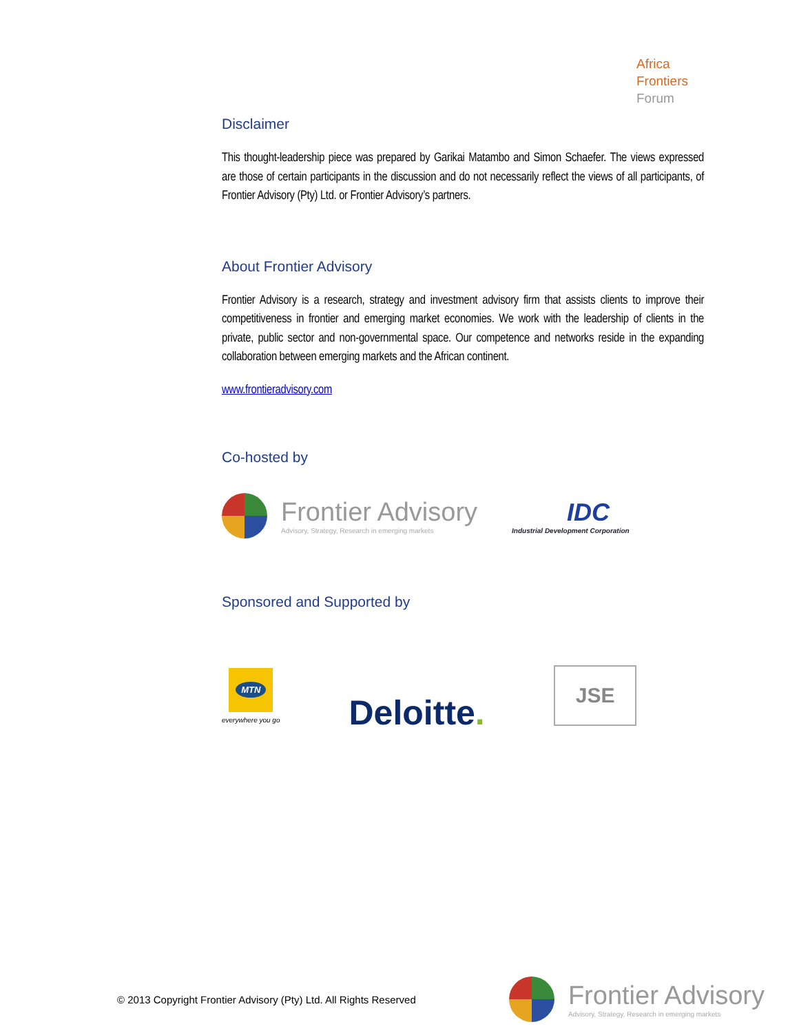Africa
Frontiers
Forum
Disclaimer
This thought-leadership piece was prepared by Garikai Matambo and Simon Schaefer. The views expressed are those of certain participants in the discussion and do not necessarily reflect the views of all participants, of Frontier Advisory (Pty) Ltd. or Frontier Advisory’s partners.
About Frontier Advisory
Frontier Advisory is a research, strategy and investment advisory firm that assists clients to improve their competitiveness in frontier and emerging market economies. We work with the leadership of clients in the private, public sector and non-governmental space. Our competence and networks reside in the expanding collaboration between emerging markets and the African continent.
www.frontieradvisory.com
Co-hosted by
Frontier Advisory
Advisory, Strategy, Research in emerging markets
IDC
Industrial Development Corporation
Sponsored and Supported by
MTN
everywhere you go
Deloitte.
JSE
© 2013 Copyright Frontier Advisory (Pty) Ltd. All Rights Reserved
Frontier Advisory
Advisory, Strategy, Research in emerging markets